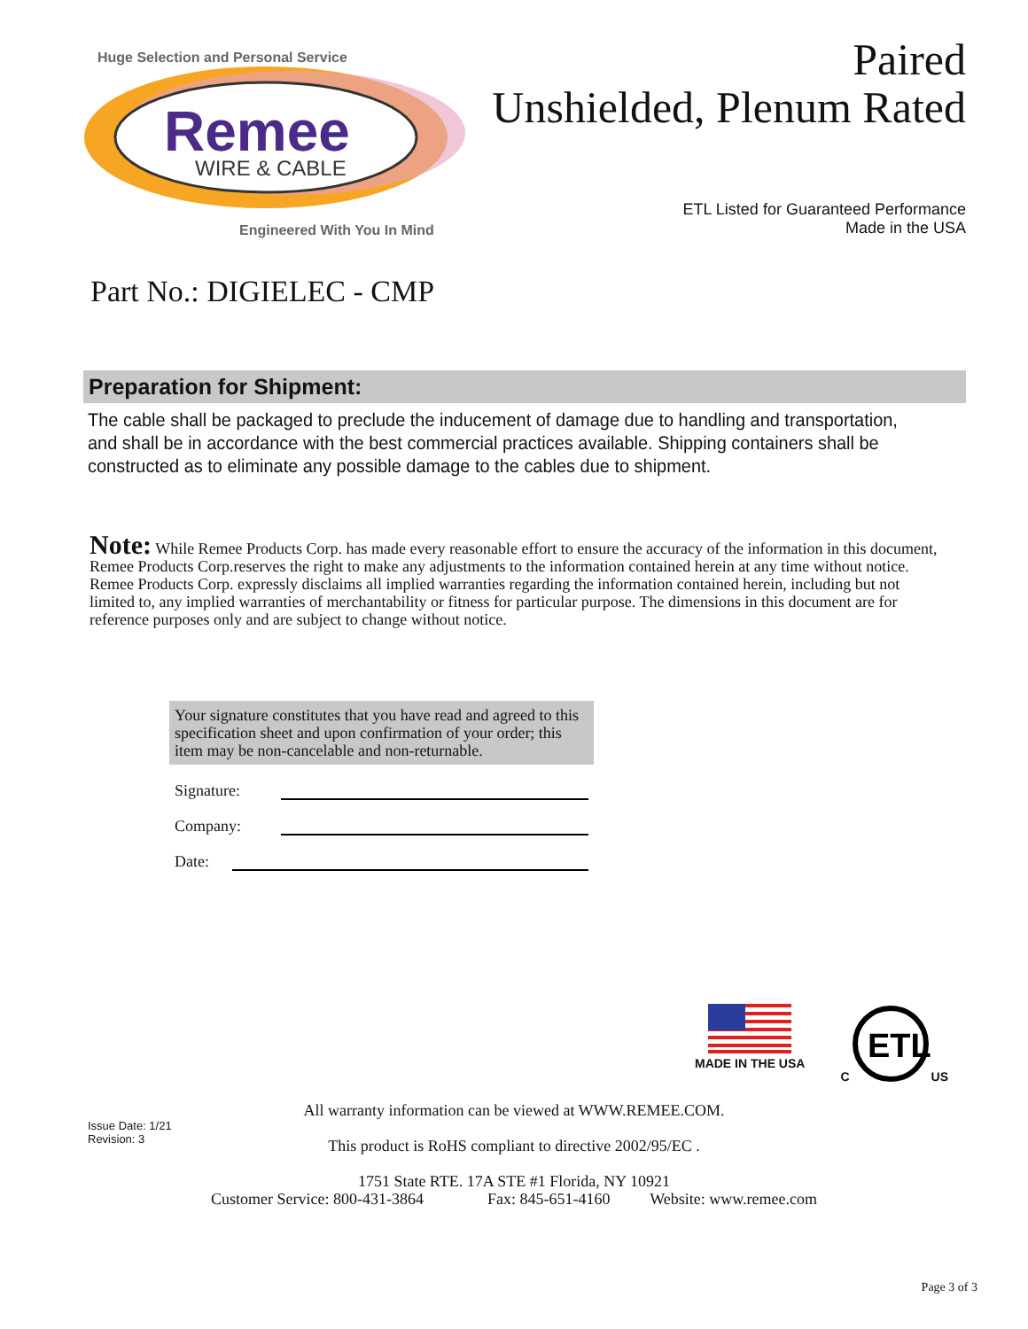Remee
WIRE & CABLE
Huge Selection and Personal Service
Engineered With You In Mind
Paired
Unshielded, Plenum Rated
ETL Listed for Guaranteed Performance
Made in the USA
Part No.: DIGIELEC - CMP
Preparation for Shipment:
The cable shall be packaged to preclude the inducement of damage due to handling and transportation, and shall be in accordance with the best commercial practices available. Shipping containers shall be constructed as to eliminate any possible damage to the cables due to shipment.
Note: While Remee Products Corp. has made every reasonable effort to ensure the accuracy of the information in this document, Remee Products Corp.reserves the right to make any adjustments to the information contained herein at any time without notice. Remee Products Corp. expressly disclaims all implied warranties regarding the information contained herein, including but not limited to, any implied warranties of merchantability or fitness for particular purpose. The dimensions in this document are for reference purposes only and are subject to change without notice.
Your signature constitutes that you have read and agreed to this specification sheet and upon confirmation of your order; this item may be non-cancelable and non-returnable.
Signature:
Company:
Date:
MADE IN THE USA C
ETL
US
Issue Date: 1/21
Revision: 3
All warranty information can be viewed at WWW.REMEE.COM.
This product is RoHS compliant to directive 2002/95/EC .
1751 State RTE. 17A STE #1 Florida, NY 10921
Customer Service: 800-431-3864 Fax: 845-651-4160 Website: www.remee.com
Page 3 of 3